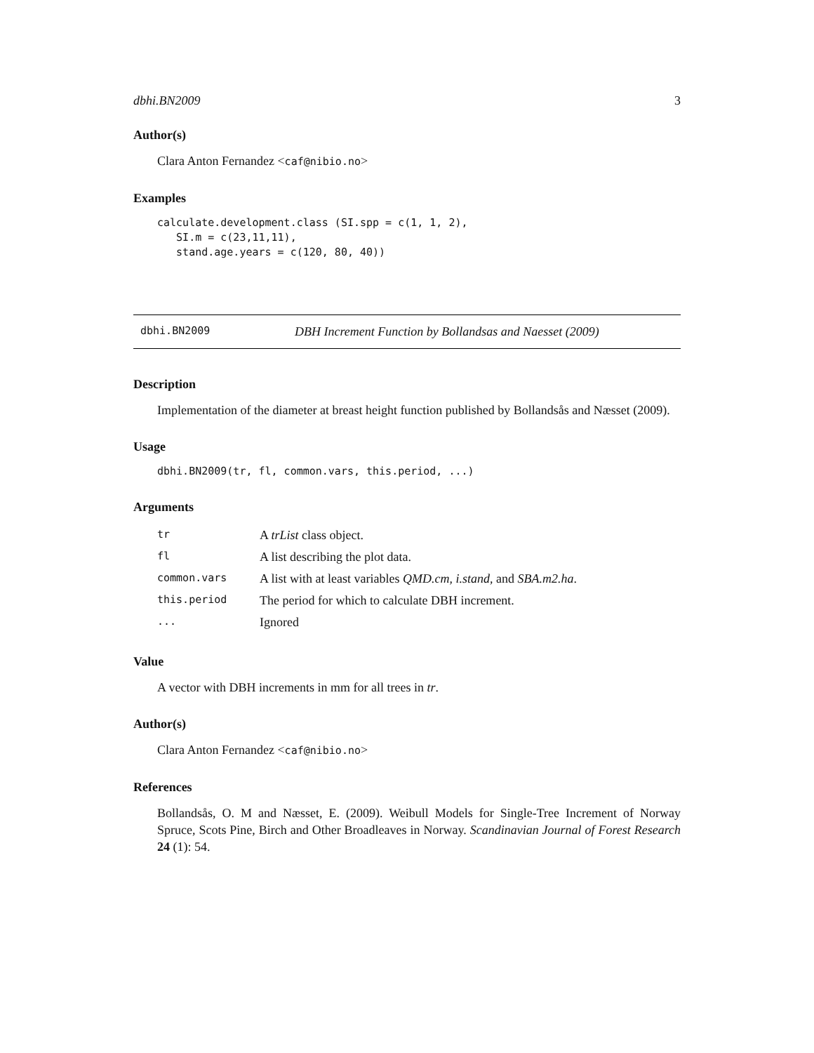dbhi.BN2009 3
Author(s)
Clara Anton Fernandez <caf@nibio.no>
Examples
calculate.development.class (SI.spp = c(1, 1, 2),
   SI.m = c(23,11,11),
   stand.age.years = c(120, 80, 40))
dbhi.BN2009 DBH Increment Function by Bollandsas and Naesset (2009)
Description
Implementation of the diameter at breast height function published by Bollandsås and Næsset (2009).
Usage
dbhi.BN2009(tr, fl, common.vars, this.period, ...)
Arguments
| tr | A trList class object. |
| fl | A list describing the plot data. |
| common.vars | A list with at least variables QMD.cm , i.stand , and SBA.m2.ha . |
| this.period | The period for which to calculate DBH increment. |
| ... | Ignored |
Value
A vector with DBH increments in mm for all trees in tr.
Author(s)
Clara Anton Fernandez <caf@nibio.no>
References
Bollandsås, O. M and Næsset, E. (2009). Weibull Models for Single-Tree Increment of Norway Spruce, Scots Pine, Birch and Other Broadleaves in Norway. Scandinavian Journal of Forest Research 24 (1): 54.